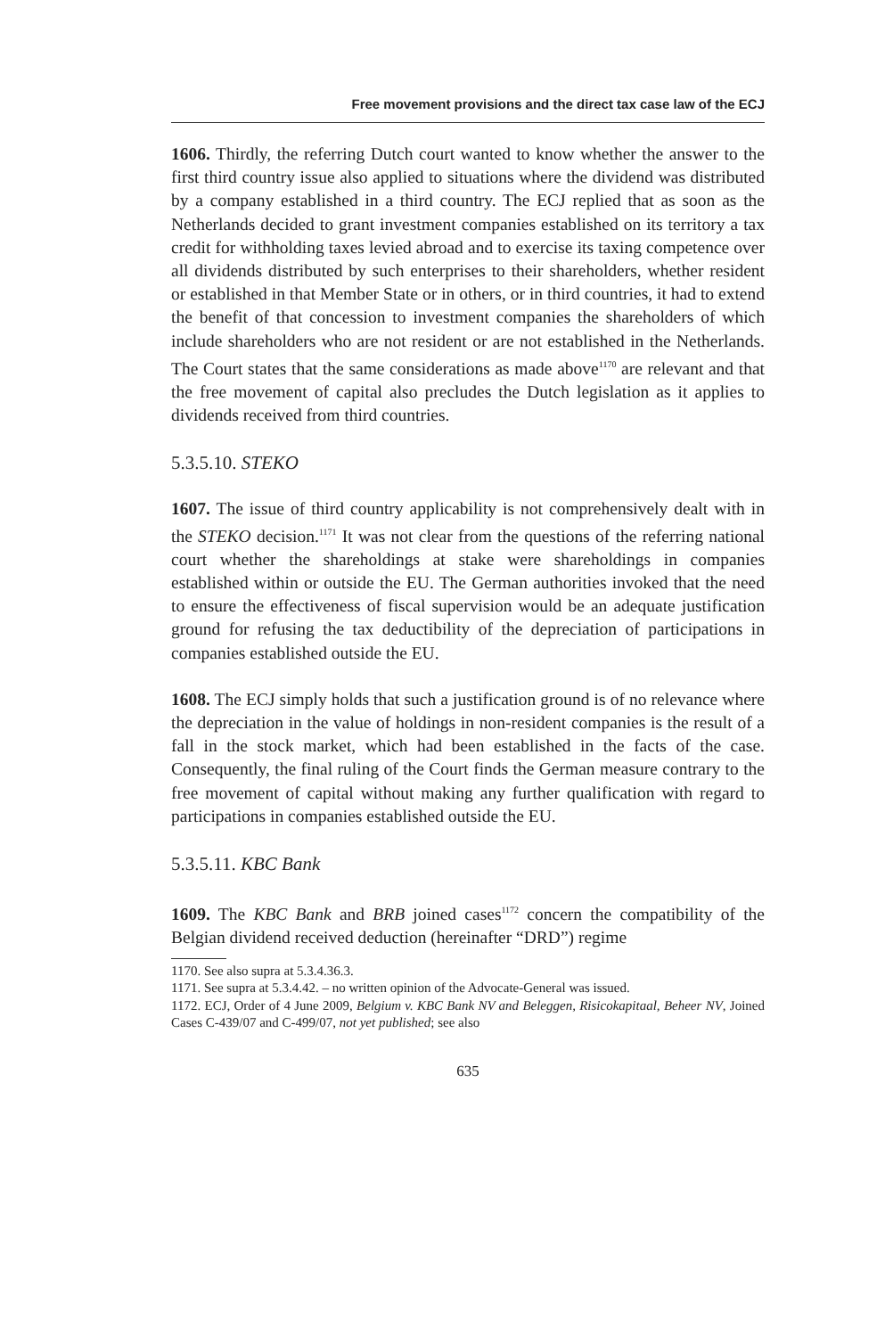Free movement provisions and the direct tax case law of the ECJ
1606. Thirdly, the referring Dutch court wanted to know whether the answer to the first third country issue also applied to situations where the dividend was distributed by a company established in a third country. The ECJ replied that as soon as the Netherlands decided to grant investment companies established on its territory a tax credit for withholding taxes levied abroad and to exercise its taxing competence over all dividends distributed by such enterprises to their shareholders, whether resident or established in that Member State or in others, or in third countries, it had to extend the benefit of that concession to investment companies the shareholders of which include shareholders who are not resident or are not established in the Netherlands. The Court states that the same considerations as made above<sup>1170</sup> are relevant and that the free movement of capital also precludes the Dutch legislation as it applies to dividends received from third countries.
5.3.5.10. STEKO
1607. The issue of third country applicability is not comprehensively dealt with in the STEKO decision.<sup>1171</sup> It was not clear from the questions of the referring national court whether the shareholdings at stake were shareholdings in companies established within or outside the EU. The German authorities invoked that the need to ensure the effectiveness of fiscal supervision would be an adequate justification ground for refusing the tax deductibility of the depreciation of participations in companies established outside the EU.
1608. The ECJ simply holds that such a justification ground is of no relevance where the depreciation in the value of holdings in non-resident companies is the result of a fall in the stock market, which had been established in the facts of the case. Consequently, the final ruling of the Court finds the German measure contrary to the free movement of capital without making any further qualification with regard to participations in companies established outside the EU.
5.3.5.11. KBC Bank
1609. The KBC Bank and BRB joined cases<sup>1172</sup> concern the compatibility of the Belgian dividend received deduction (hereinafter “DRD”) regime
1170. See also supra at 5.3.4.36.3.
1171. See supra at 5.3.4.42. – no written opinion of the Advocate-General was issued.
1172. ECJ, Order of 4 June 2009, Belgium v. KBC Bank NV and Beleggen, Risicokapitaal, Beheer NV, Joined Cases C-439/07 and C-499/07, not yet published; see also
635